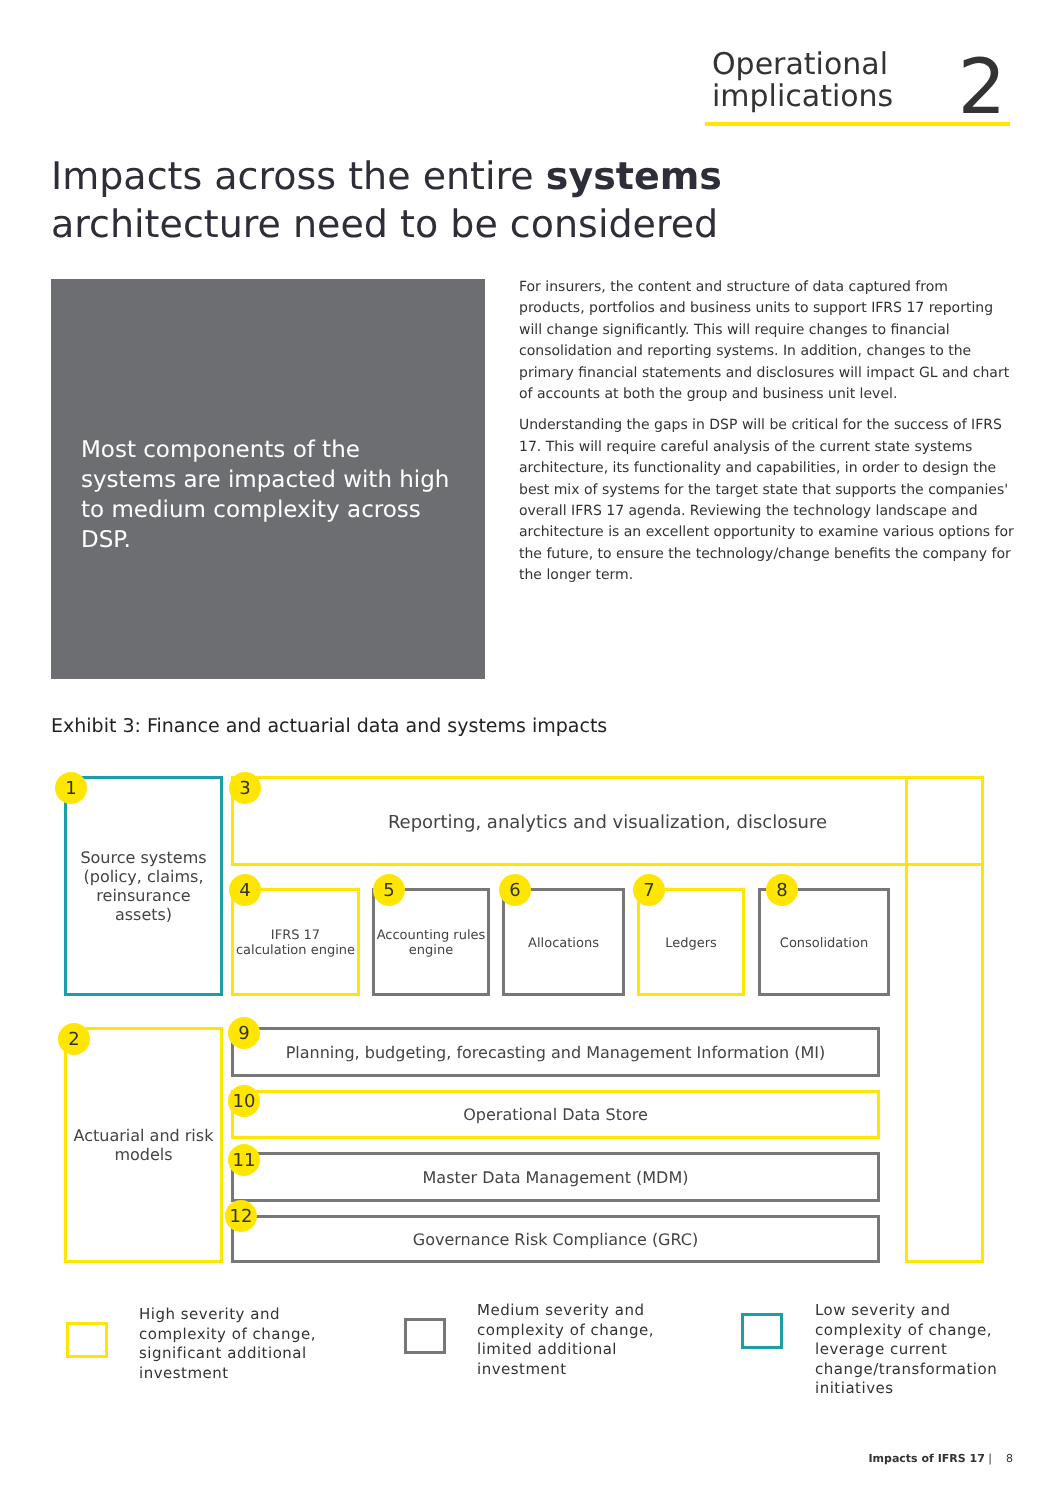Operational implications
2
Impacts across the entire systems
architecture need to be considered
Most components of the systems are impacted with high to medium complexity across DSP.
For insurers, the content and structure of data captured from products, portfolios and business units to support IFRS 17 reporting will change significantly. This will require changes to financial consolidation and reporting systems. In addition, changes to the primary financial statements and disclosures will impact GL and chart of accounts at both the group and business unit level.
Understanding the gaps in DSP will be critical for the success of IFRS 17. This will require careful analysis of the current state systems architecture, its functionality and capabilities, in order to design the best mix of systems for the target state that supports the companies' overall IFRS 17 agenda. Reviewing the technology landscape and architecture is an excellent opportunity to examine various options for the future, to ensure the technology/change benefits the company for the longer term.
Exhibit 3: Finance and actuarial data and systems impacts
Reporting, analytics and visualization, disclosure
Source systems (policy, claims, reinsurance assets)
1 3
IFRS 17 calculation engine
4
Accounting rules engine
5
Allocations
6
Ledgers
7
Consolidation
8
Actuarial and risk models
2 Planning, budgeting, forecasting and Management Information (MI)
9
Operational Data Store
10
Master Data Management (MDM)
11
Governance Risk Compliance (GRC)
12
High severity and
complexity of change,
significant additional
investment
Medium severity and
complexity of change,
limited additional
investment
Low severity and
complexity of change,
leverage current
change/transformation
initiatives
Impacts of IFRS 17 | 8